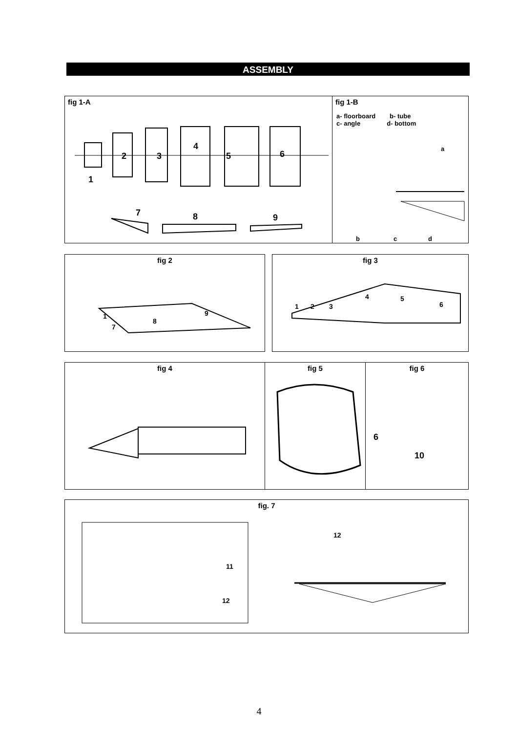ASSEMBLY
fig 1-A
1
2 3
4
5 6
7 8 9
fig 1-B
a- floorboard b- tube
c- angle d- bottom
a
b c d
fig 2
1
7
8
9
fig 3
1 2 3
4 5
6
fig 4 fig 5
fig 6
6
10
fig. 7
11
12
12
4